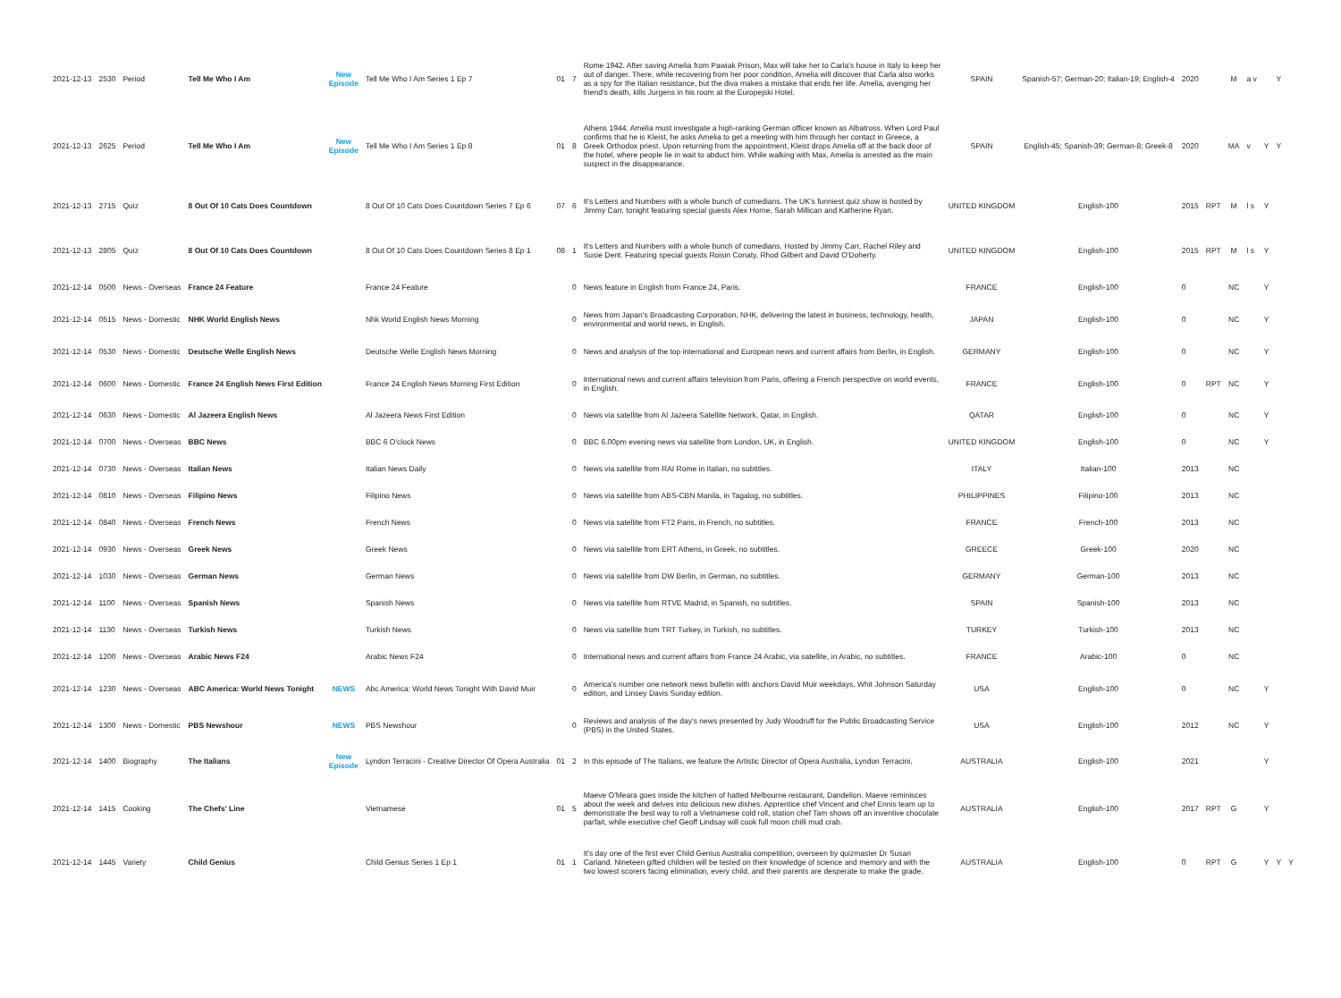| 2021-12-13 | 2530 | Period | Tell Me Who I Am | New Episode | Tell Me Who I Am Series 1 Ep 7 | 01 | 7 | Rome 1942. After saving Amelia from Pawiak Prison, Max will take her to Carla's house in Italy to keep her out of danger. There, while recovering from her poor condition, Amelia will discover that Carla also works as a spy for the Italian resistance, but the diva makes a mistake that ends her life. Amelia, avenging her friend's death, kills Jurgens in his room at the Europejski Hotel. | SPAIN | Spanish-57; German-20; Italian-19; English-4 | 2020 | | M | a v | | Y | |
| 2021-12-13 | 2625 | Period | Tell Me Who I Am | New Episode | Tell Me Who I Am Series 1 Ep 8 | 01 | 8 | Athens 1944. Amelia must investigate a high-ranking German officer known as Albatross. When Lord Paul confirms that he is Kleist, he asks Amelia to get a meeting with him through her contact in Greece, a Greek Orthodox priest. Upon returning from the appointment, Kleist drops Amelia off at the back door of the hotel, where people lie in wait to abduct him. While walking with Max, Amelia is arrested as the main suspect in the disappearance. | SPAIN | English-45; Spanish-39; German-8; Greek-8 | 2020 | | MA | v | Y | Y | |
| 2021-12-13 | 2715 | Quiz | 8 Out Of 10 Cats Does Countdown | | 8 Out Of 10 Cats Does Countdown Series 7 Ep 6 | 07 | 6 | It's Letters and Numbers with a whole bunch of comedians. The UK's funniest quiz show is hosted by Jimmy Carr, tonight featuring special guests Alex Horne, Sarah Millican and Katherine Ryan. | UNITED KINGDOM | English-100 | 2015 | RPT | M | l s | Y | | |
| 2021-12-13 | 2805 | Quiz | 8 Out Of 10 Cats Does Countdown | | 8 Out Of 10 Cats Does Countdown Series 8 Ep 1 | 08 | 1 | It's Letters and Numbers with a whole bunch of comedians. Hosted by Jimmy Carr, Rachel Riley and Susie Dent. Featuring special guests Roisin Conaty, Rhod Gilbert and David O'Doherty. | UNITED KINGDOM | English-100 | 2015 | RPT | M | l s | Y | | |
| 2021-12-14 | 0500 | News - Overseas | France 24 Feature | | France 24 Feature | | 0 | News feature in English from France 24, Paris. | FRANCE | English-100 | 0 | | NC | | Y | | |
| 2021-12-14 | 0515 | News - Domestic | NHK World English News | | Nhk World English News Morning | | 0 | News from Japan's Broadcasting Corporation, NHK, delivering the latest in business, technology, health, environmental and world news, in English. | JAPAN | English-100 | 0 | | NC | | Y | | |
| 2021-12-14 | 0530 | News - Domestic | Deutsche Welle English News | | Deutsche Welle English News Morning | | 0 | News and analysis of the top international and European news and current affairs from Berlin, in English. | GERMANY | English-100 | 0 | | NC | | Y | | |
| 2021-12-14 | 0600 | News - Domestic | France 24 English News First Edition | | France 24 English News Morning First Edition | | 0 | International news and current affairs television from Paris, offering a French perspective on world events, in English. | FRANCE | English-100 | 0 | RPT | NC | | Y | | |
| 2021-12-14 | 0630 | News - Domestic | Al Jazeera English News | | Al Jazeera News First Edition | | 0 | News via satellite from Al Jazeera Satellite Network, Qatar, in English. | QATAR | English-100 | 0 | | NC | | Y | | |
| 2021-12-14 | 0700 | News - Overseas | BBC News | | BBC 6 O'clock News | | 0 | BBC 6.00pm evening news via satellite from London, UK, in English. | UNITED KINGDOM | English-100 | 0 | | NC | | Y | | |
| 2021-12-14 | 0730 | News - Overseas | Italian News | | Italian News Daily | | 0 | News via satellite from RAI Rome in Italian, no subtitles. | ITALY | Italian-100 | 2013 | | NC | | | | |
| 2021-12-14 | 0810 | News - Overseas | Filipino News | | Filipino News | | 0 | News via satellite from ABS-CBN Manila, in Tagalog, no subtitles. | PHILIPPINES | Filipino-100 | 2013 | | NC | | | | |
| 2021-12-14 | 0840 | News - Overseas | French News | | French News | | 0 | News via satellite from FT2 Paris, in French, no subtitles. | FRANCE | French-100 | 2013 | | NC | | | | |
| 2021-12-14 | 0930 | News - Overseas | Greek News | | Greek News | | 0 | News via satellite from ERT Athens, in Greek, no subtitles. | GREECE | Greek-100 | 2020 | | NC | | | | |
| 2021-12-14 | 1030 | News - Overseas | German News | | German News | | 0 | News via satellite from DW Berlin, in German, no subtitles. | GERMANY | German-100 | 2013 | | NC | | | | |
| 2021-12-14 | 1100 | News - Overseas | Spanish News | | Spanish News | | 0 | News via satellite from RTVE Madrid, in Spanish, no subtitles. | SPAIN | Spanish-100 | 2013 | | NC | | | | |
| 2021-12-14 | 1130 | News - Overseas | Turkish News | | Turkish News | | 0 | News via satellite from TRT Turkey, in Turkish, no subtitles. | TURKEY | Turkish-100 | 2013 | | NC | | | | |
| 2021-12-14 | 1200 | News - Overseas | Arabic News F24 | | Arabic News F24 | | 0 | International news and current affairs from France 24 Arabic, via satellite, in Arabic, no subtitles. | FRANCE | Arabic-100 | 0 | | NC | | | | |
| 2021-12-14 | 1230 | News - Overseas | ABC America: World News Tonight | NEWS | Abc America: World News Tonight With David Muir | | 0 | America's number one network news bulletin with anchors David Muir weekdays, Whit Johnson Saturday edition, and Linsey Davis Sunday edition. | USA | English-100 | 0 | | NC | | Y | | |
| 2021-12-14 | 1300 | News - Domestic | PBS Newshour | NEWS | PBS Newshour | | 0 | Reviews and analysis of the day's news presented by Judy Woodruff for the Public Broadcasting Service (PBS) in the United States. | USA | English-100 | 2012 | | NC | | Y | | |
| 2021-12-14 | 1400 | Biography | The Italians | New Episode | Lyndon Terracini - Creative Director Of Opera Australia | 01 | 2 | In this episode of The Italians, we feature the Artistic Director of Opera Australia, Lyndon Terracini. | AUSTRALIA | English-100 | 2021 | | | | Y | | |
| 2021-12-14 | 1415 | Cooking | The Chefs' Line | | Vietnamese | 01 | 5 | Maeve O'Meara goes inside the kitchen of hatted Melbourne restaurant, Dandelion. Maeve reminisces about the week and delves into delicious new dishes. Apprentice chef Vincent and chef Ennis team up to demonstrate the best way to roll a Vietnamese cold roll, station chef Tam shows off an inventive chocolate parfait, while executive chef Geoff Lindsay will cook full moon chilli mud crab. | AUSTRALIA | English-100 | 2017 | RPT | G | | Y | | |
| 2021-12-14 | 1445 | Variety | Child Genius | | Child Genius Series 1 Ep 1 | 01 | 1 | It's day one of the first ever Child Genius Australia competition, overseen by quizmaster Dr Susan Carland. Nineteen gifted children will be tested on their knowledge of science and memory and with the two lowest scorers facing elimination, every child, and their parents are desperate to make the grade. | AUSTRALIA | English-100 | 0 | RPT | G | | Y | Y | Y |